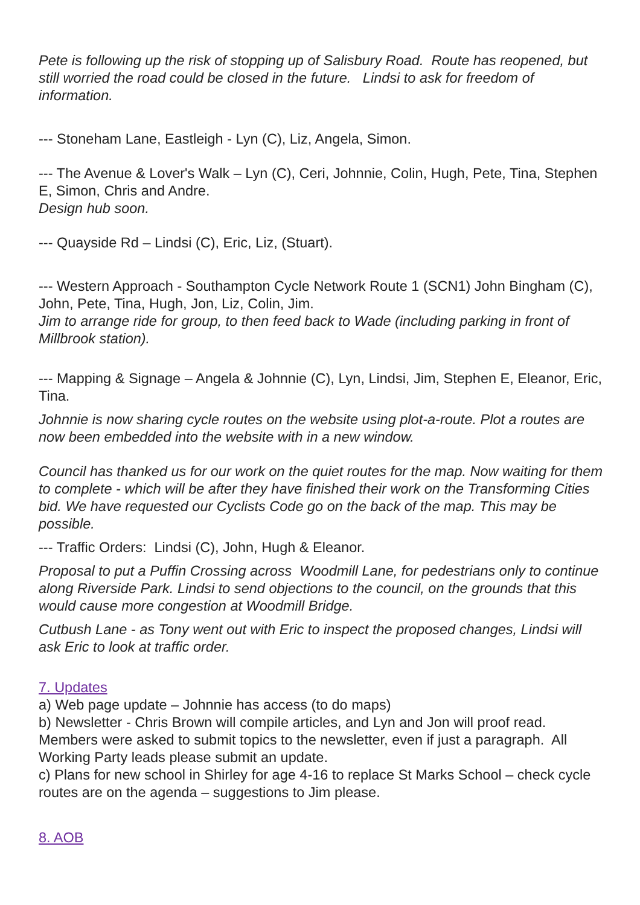Pete is following up the risk of stopping up of Salisbury Road. Route has reopened, but still worried the road could be closed in the future. Lindsi to ask for freedom of information.
--- Stoneham Lane, Eastleigh - Lyn (C), Liz, Angela, Simon.
--- The Avenue & Lover's Walk – Lyn (C), Ceri, Johnnie, Colin, Hugh, Pete, Tina, Stephen E, Simon, Chris and Andre.
Design hub soon.
--- Quayside Rd – Lindsi (C), Eric, Liz, (Stuart).
--- Western Approach - Southampton Cycle Network Route 1 (SCN1) John Bingham (C), John, Pete, Tina, Hugh, Jon, Liz, Colin, Jim.
Jim to arrange ride for group, to then feed back to Wade (including parking in front of Millbrook station).
--- Mapping & Signage – Angela & Johnnie (C), Lyn, Lindsi, Jim, Stephen E, Eleanor, Eric, Tina.
Johnnie is now sharing cycle routes on the website using plot-a-route. Plot a routes are now been embedded into the website with in a new window.
Council has thanked us for our work on the quiet routes for the map. Now waiting for them to complete - which will be after they have finished their work on the Transforming Cities bid. We have requested our Cyclists Code go on the back of the map. This may be possible.
--- Traffic Orders: Lindsi (C), John, Hugh & Eleanor.
Proposal to put a Puffin Crossing across Woodmill Lane, for pedestrians only to continue along Riverside Park. Lindsi to send objections to the council, on the grounds that this would cause more congestion at Woodmill Bridge.
Cutbush Lane - as Tony went out with Eric to inspect the proposed changes, Lindsi will ask Eric to look at traffic order.
7. Updates
a) Web page update – Johnnie has access (to do maps)
b) Newsletter - Chris Brown will compile articles, and Lyn and Jon will proof read. Members were asked to submit topics to the newsletter, even if just a paragraph. All Working Party leads please submit an update.
c) Plans for new school in Shirley for age 4-16 to replace St Marks School – check cycle routes are on the agenda – suggestions to Jim please.
8. AOB